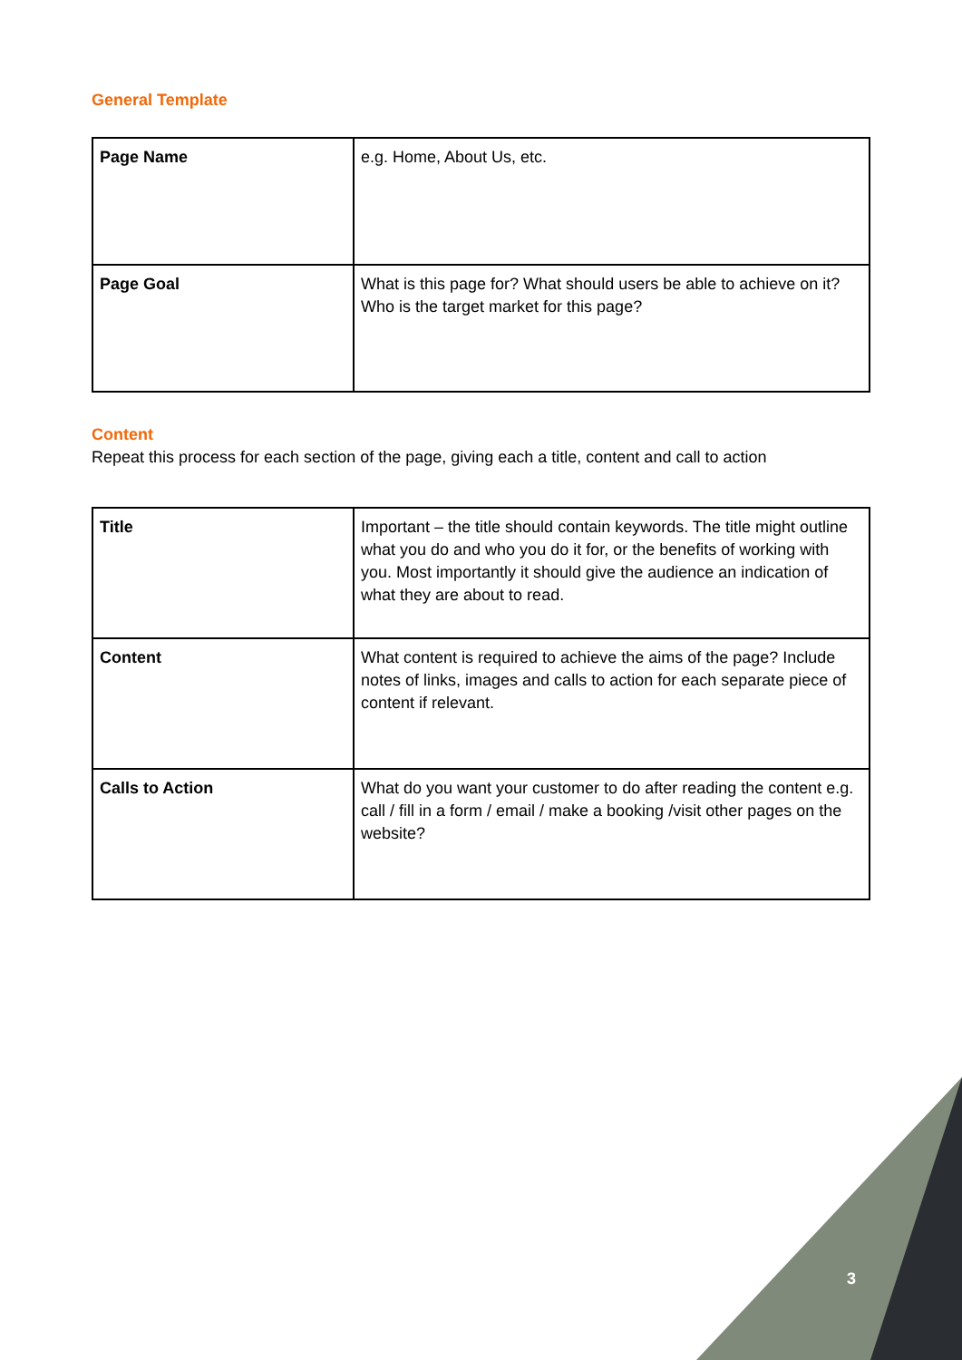General Template
| Page Name | e.g. Home, About Us, etc. |
| Page Goal | What is this page for? What should users be able to achieve on it? Who is the target market for this page? |
Content
Repeat this process for each section of the page, giving each a title, content and call to action
| Title | Important – the title should contain keywords. The title might outline what you do and who you do it for, or the benefits of working with you. Most importantly it should give the audience an indication of what they are about to read. |
| Content | What content is required to achieve the aims of the page? Include notes of links, images and calls to action for each separate piece of content if relevant. |
| Calls to Action | What do you want your customer to do after reading the content e.g. call / fill in a form / email / make a booking /visit other pages on the website? |
3